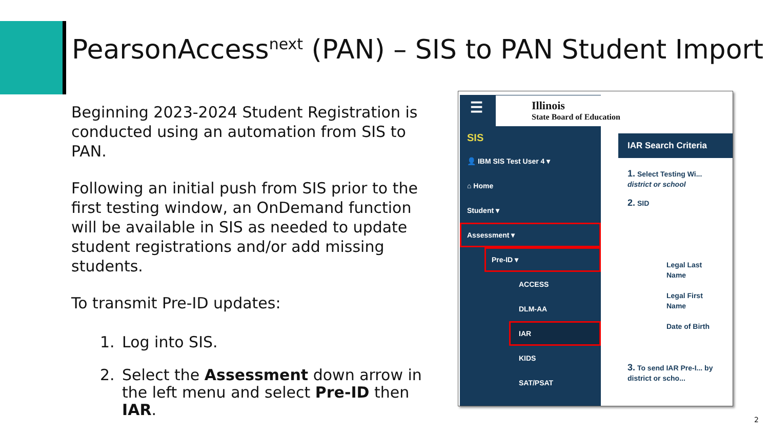PearsonAccess<sup>next</sup> (PAN) – SIS to PAN Student Import
Beginning 2023-2024 Student Registration is conducted using an automation from SIS to PAN.
Following an initial push from SIS prior to the first testing window, an OnDemand function will be available in SIS as needed to update student registrations and/or add missing students.
To transmit Pre-ID updates:
1. Log into SIS.
2. Select the Assessment down arrow in the left menu and select Pre-ID then IAR.
☰
SIS
👤 IBM SIS Test User 4 ▾
⌂ Home
Student ▾
Assessment ▾
Pre-ID ▾
ACCESS
DLM-AA
IAR
KIDS
SAT/PSAT
Illinois
State Board of Education
IAR Search Criteria
1. Select Testing Wi... district or school
2. SID
Legal Last Name
Legal First Name
Date of Birth
3. To send IAR Pre-I... by district or scho...
2